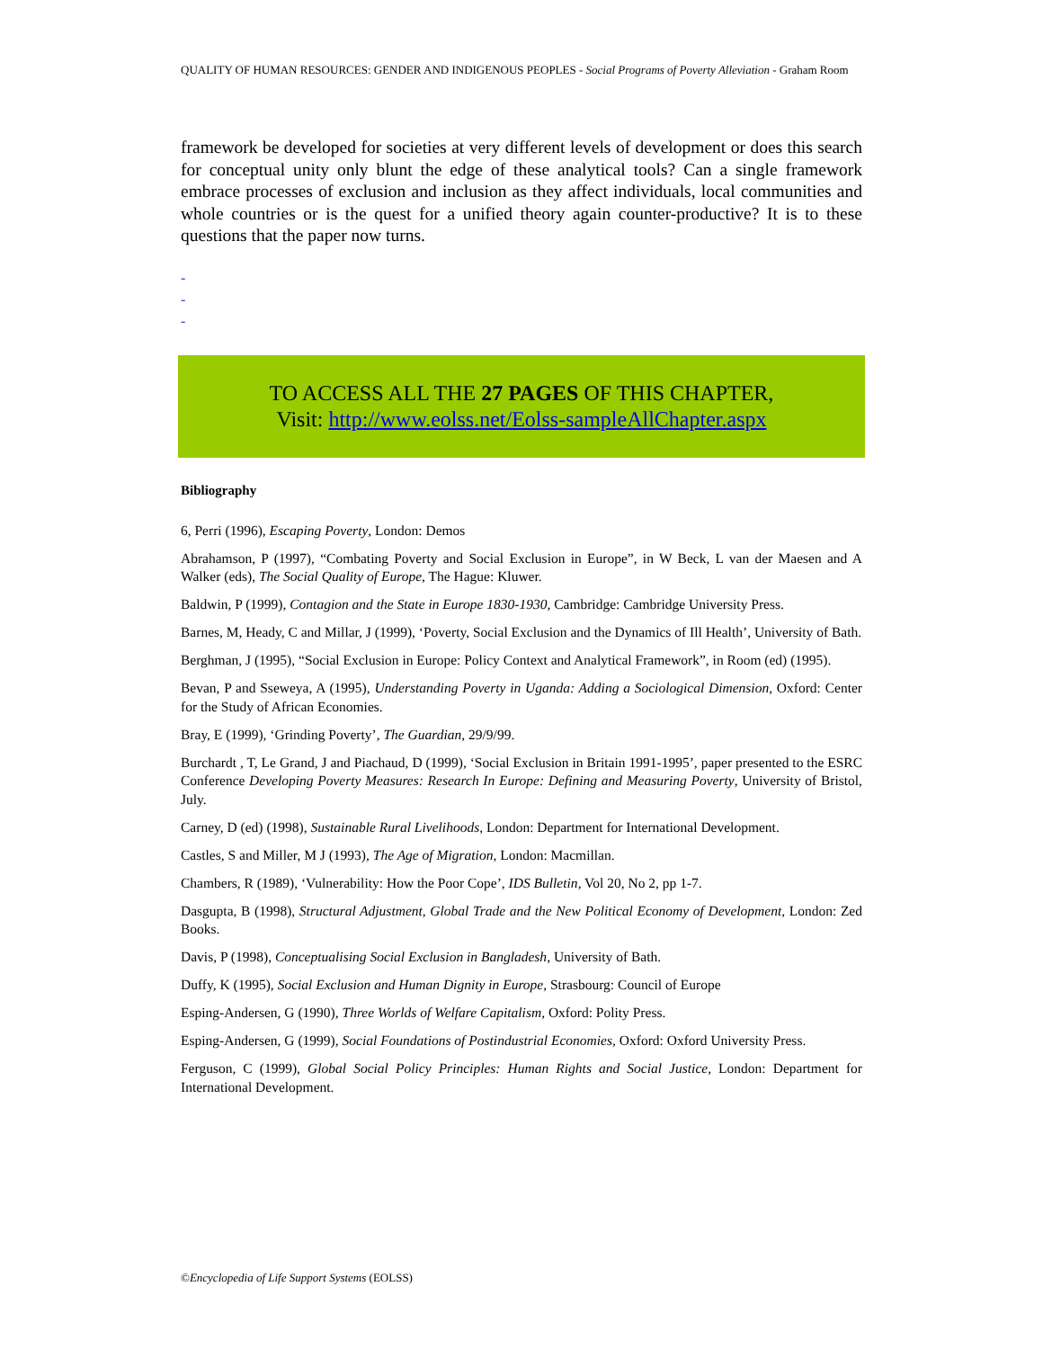QUALITY OF HUMAN RESOURCES: GENDER AND INDIGENOUS PEOPLES - Social Programs of Poverty Alleviation - Graham Room
framework be developed for societies at very different levels of development or does this search for conceptual unity only blunt the edge of these analytical tools? Can a single framework embrace processes of exclusion and inclusion as they affect individuals, local communities and whole countries or is the quest for a unified theory again counter-productive? It is to these questions that the paper now turns.
-
-
-
TO ACCESS ALL THE 27 PAGES OF THIS CHAPTER,
Visit: http://www.eolss.net/Eolss-sampleAllChapter.aspx
Bibliography
6, Perri (1996), Escaping Poverty, London: Demos
Abrahamson, P (1997), “Combating Poverty and Social Exclusion in Europe”, in W Beck, L van der Maesen and A Walker (eds), The Social Quality of Europe, The Hague: Kluwer.
Baldwin, P (1999), Contagion and the State in Europe 1830-1930, Cambridge: Cambridge University Press.
Barnes, M, Heady, C and Millar, J (1999), ‘Poverty, Social Exclusion and the Dynamics of Ill Health’, University of Bath.
Berghman, J (1995), “Social Exclusion in Europe: Policy Context and Analytical Framework”, in Room (ed) (1995).
Bevan, P and Sseweya, A (1995), Understanding Poverty in Uganda: Adding a Sociological Dimension, Oxford: Center for the Study of African Economies.
Bray, E (1999), ‘Grinding Poverty’, The Guardian, 29/9/99.
Burchardt , T, Le Grand, J and Piachaud, D (1999), ‘Social Exclusion in Britain 1991-1995’, paper presented to the ESRC Conference Developing Poverty Measures: Research In Europe: Defining and Measuring Poverty, University of Bristol, July.
Carney, D (ed) (1998), Sustainable Rural Livelihoods, London: Department for International Development.
Castles, S and Miller, M J (1993), The Age of Migration, London: Macmillan.
Chambers, R (1989), ‘Vulnerability: How the Poor Cope’, IDS Bulletin, Vol 20, No 2, pp 1-7.
Dasgupta, B (1998), Structural Adjustment, Global Trade and the New Political Economy of Development, London: Zed Books.
Davis, P (1998), Conceptualising Social Exclusion in Bangladesh, University of Bath.
Duffy, K (1995), Social Exclusion and Human Dignity in Europe, Strasbourg: Council of Europe
Esping-Andersen, G (1990), Three Worlds of Welfare Capitalism, Oxford: Polity Press.
Esping-Andersen, G (1999), Social Foundations of Postindustrial Economies, Oxford: Oxford University Press.
Ferguson, C (1999), Global Social Policy Principles: Human Rights and Social Justice, London: Department for International Development.
©Encyclopedia of Life Support Systems (EOLSS)